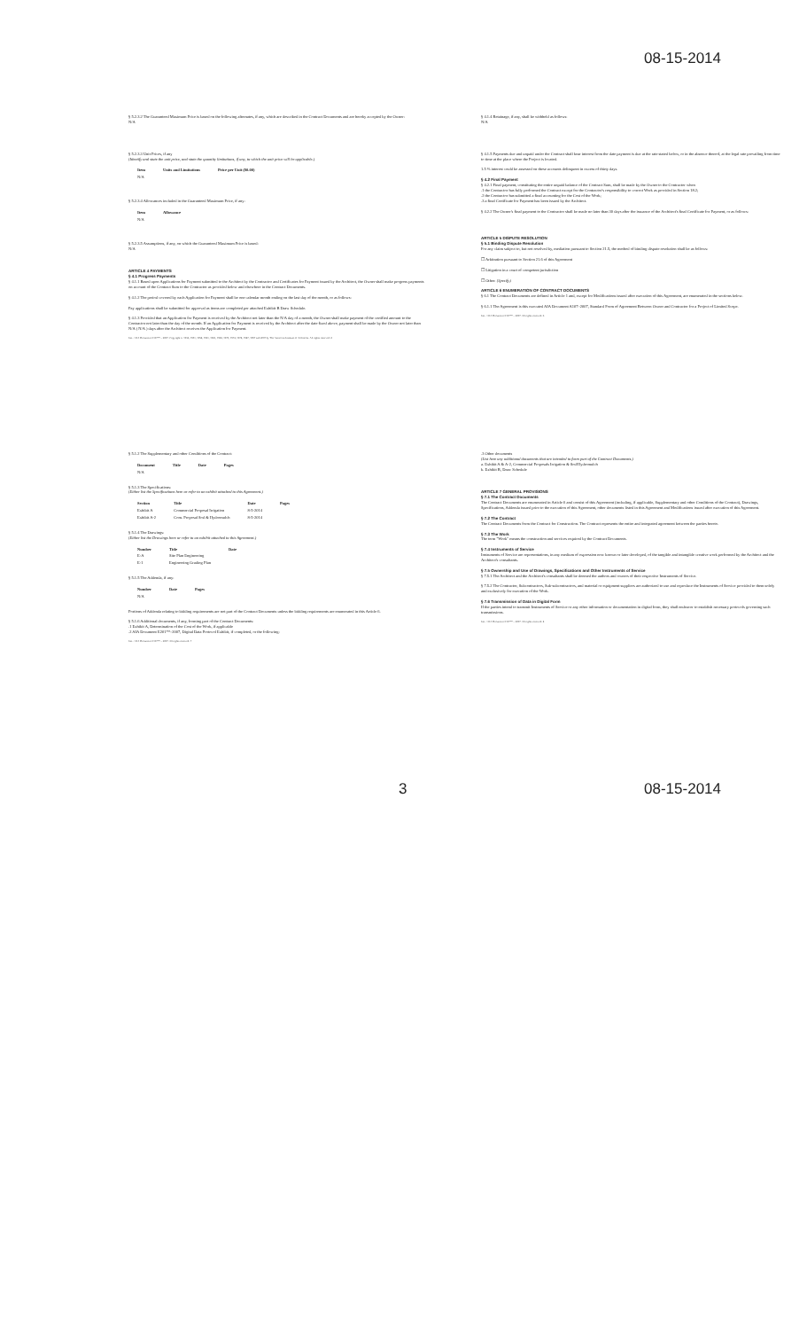08-15-2014
§ 5.2.3.2 The Guaranteed Maximum Price is based on the following alternates, if any, which are described in the Contract Documents and are hereby accepted by the Owner:
N/A
§ 5.2.3.3 Unit Prices, if any
(Identify and state the unit price, and state the quantity limitations, if any, to which the unit price will be applicable.)
| Item | Units and Limitations | Price per Unit ($0.00) |
| --- | --- | --- |
| N/A | | |
§ 5.2.3.4 Allowances included in the Guaranteed Maximum Price, if any:
| Item | Allowance |
| --- | --- |
| N/A | |
§ 5.2.3.5 Assumptions, if any, on which the Guaranteed Maximum Price is based:
N/A
ARTICLE 4 PAYMENTS
§ 4.1 Progress Payments
§ 4.1.1 Based upon Applications for Payment submitted to the Architect by the Contractor and Certificates for Payment issued by the Architect, the Owner shall make progress payments on account of the Contract Sum to the Contractor as provided below and elsewhere in the Contract Documents.
§ 4.1.2 The period covered by each Application for Payment shall be one calendar month ending on the last day of the month, or as follows:
Pay applications shall be submitted for approval as items are completed per attached Exhibit B Draw Schedule.
§ 4.1.3 Provided that an Application for Payment is received by the Architect not later than the N/A day of a month, the Owner shall make payment of the certified amount to the Contractor not later than the day of the month. If an Application for Payment is received by the Architect after the date fixed above, payment shall be made by the Owner not later than N/A ( N/A ) days after the Architect receives the Application for Payment.
Init. / AIA Document A107™ – 2007. Copyright © 1936, 1951, 1958, 1961, 1963, 1966, 1970, 1974, 1978, 1987, 1997 and 2007 by The American Institute of Architects. All rights reserved. 6
§ 5.1.2 The Supplementary and other Conditions of the Contract:
| Document | Title | Date | Pages |
| --- | --- | --- | --- |
| N/A | | | |
§ 5.1.3 The Specifications:
(Either list the Specifications here or refer to an exhibit attached to this Agreement.)
| Section | Title | Date | Pages |
| --- | --- | --- | --- |
| Exhibit A | Commercial Proposal Irrigation | 8-5-2014 | |
| Exhibit A-2 | Com. Proposal Sod & Hydromulch | 8-5-2014 | |
§ 5.1.4 The Drawings:
(Either list the Drawings here or refer to an exhibit attached to this Agreement.)
| Number | Title | Date |
| --- | --- | --- |
| E-A | Site Plan Engineering | |
| E-1 | Engineering Grading Plan | |
§ 5.1.5 The Addenda, if any:
| Number | Date | Pages |
| --- | --- | --- |
| N/A | | |
Portions of Addenda relating to bidding requirements are not part of the Contract Documents unless the bidding requirements are enumerated in this Article 6.
§ 5.1.6 Additional documents, if any, forming part of the Contract Documents:
.1 Exhibit A, Determination of the Cost of the Work, if applicable
.2 AIA Document E201™–2007, Digital Data Protocol Exhibit, if completed, or the following:
Init. / AIA Document A107™ – 2007. All rights reserved. 7
§ 4.1.4 Retainage, if any, shall be withheld as follows:
N/A
§ 4.1.5 Payments due and unpaid under the Contract shall bear interest from the date payment is due at the rate stated below, or in the absence thereof, at the legal rate prevailing from time to time at the place where the Project is located.
1.5 % interest could be assessed on these accounts delinquent in excess of thirty days.
§ 4.2 Final Payment
§ 4.2.1 Final payment, constituting the entire unpaid balance of the Contract Sum, shall be made by the Owner to the Contractor when
.1 the Contractor has fully performed the Contract except for the Contractor's responsibility to correct Work as provided in Section 18.2;
.2 the Contractor has submitted a final accounting for the Cost of the Work;
.3 a final Certificate for Payment has been issued by the Architect.
§ 4.2.2 The Owner's final payment to the Contractor shall be made no later than 30 days after the issuance of the Architect's final Certificate for Payment, or as follows:
ARTICLE 5 DISPUTE RESOLUTION
§ 5.1 Binding Dispute Resolution
For any claim subject to, but not resolved by, mediation pursuant to Section 21.5, the method of binding dispute resolution shall be as follows:
☐ Arbitration pursuant to Section 21.6 of this Agreement
☐ Litigation in a court of competent jurisdiction
☐ Other: (Specify)
ARTICLE 6 ENUMERATION OF CONTRACT DOCUMENTS
§ 6.1 The Contract Documents are defined in Article 1 and, except for Modifications issued after execution of this Agreement, are enumerated in the sections below.
§ 6.1.1 The Agreement is this executed AIA Document A107–2007, Standard Form of Agreement Between Owner and Contractor for a Project of Limited Scope.
Init. / AIA Document A107™ – 2007. All rights reserved. 6
.3 Other documents
(List here any additional documents that are intended to form part of the Contract Documents.)
a. Exhibit A & A-2, Commercial Proposals Irrigation & Sod/Hydromulch
b. Exhibit B, Draw Schedule
ARTICLE 7 GENERAL PROVISIONS
§ 7.1 The Contract Documents
The Contract Documents are enumerated in Article 6 and consist of this Agreement (including, if applicable, Supplementary and other Conditions of the Contract), Drawings, Specifications, Addenda issued prior to the execution of this Agreement, other documents listed in this Agreement and Modifications issued after execution of this Agreement.
§ 7.2 The Contract
The Contract Documents form the Contract for Construction. The Contract represents the entire and integrated agreement between the parties hereto.
§ 7.3 The Work
The term "Work" means the construction and services required by the Contract Documents.
§ 7.4 Instruments of Service
Instruments of Service are representations, in any medium of expression now known or later developed, of the tangible and intangible creative work performed by the Architect and the Architect's consultants.
§ 7.5 Ownership and Use of Drawings, Specifications and Other Instruments of Service
§ 7.5.1 The Architect and the Architect's consultants shall be deemed the authors and owners of their respective Instruments of Service.
§ 7.5.2 The Contractor, Subcontractors, Sub-subcontractors, and material or equipment suppliers are authorized to use and reproduce the Instruments of Service provided to them solely and exclusively for execution of the Work.
§ 7.6 Transmission of Data in Digital Form
If the parties intend to transmit Instruments of Service or any other information or documentation in digital form, they shall endeavor to establish necessary protocols governing such transmissions.
Init. / AIA Document A107™ – 2007. All rights reserved. 8
3 08-15-2014